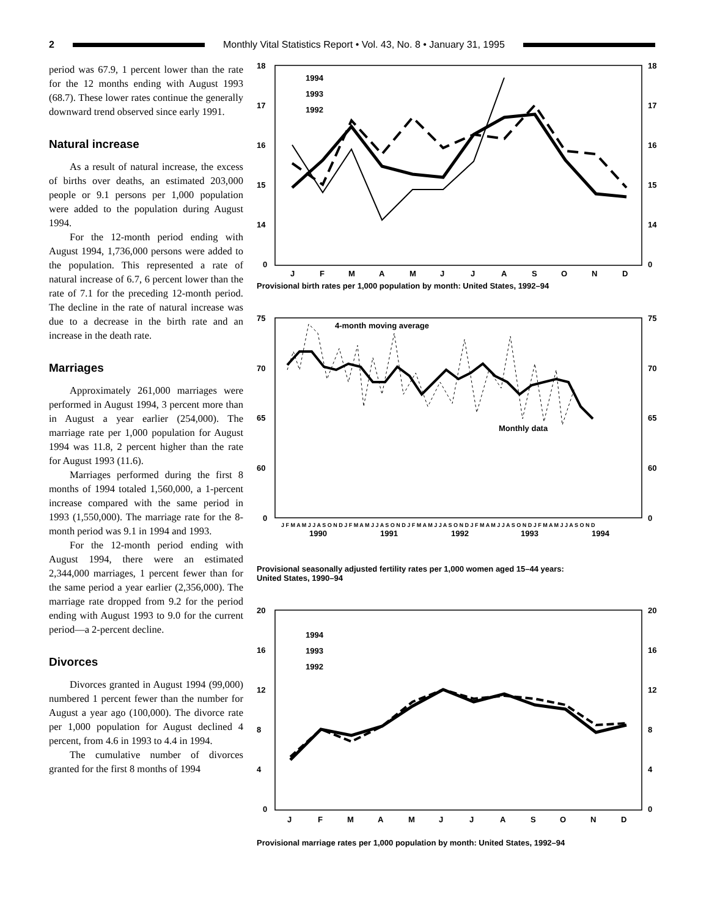2
Monthly Vital Statistics Report • Vol. 43, No. 8 • January 31, 1995
period was 67.9, 1 percent lower than the rate for the 12 months ending with August 1993 (68.7). These lower rates continue the generally downward trend observed since early 1991.
Natural increase
As a result of natural increase, the excess of births over deaths, an estimated 203,000 people or 9.1 persons per 1,000 population were added to the population during August 1994.
For the 12-month period ending with August 1994, 1,736,000 persons were added to the population. This represented a rate of natural increase of 6.7, 6 percent lower than the rate of 7.1 for the preceding 12-month period. The decline in the rate of natural increase was due to a decrease in the birth rate and an increase in the death rate.
Marriages
Approximately 261,000 marriages were performed in August 1994, 3 percent more than in August a year earlier (254,000). The marriage rate per 1,000 population for August 1994 was 11.8, 2 percent higher than the rate for August 1993 (11.6).
Marriages performed during the first 8 months of 1994 totaled 1,560,000, a 1-percent increase compared with the same period in 1993 (1,550,000). The marriage rate for the 8-month period was 9.1 in 1994 and 1993.
For the 12-month period ending with August 1994, there were an estimated 2,344,000 marriages, 1 percent fewer than for the same period a year earlier (2,356,000). The marriage rate dropped from 9.2 for the period ending with August 1993 to 9.0 for the current period—a 2-percent decline.
Divorces
Divorces granted in August 1994 (99,000) numbered 1 percent fewer than the number for August a year ago (100,000). The divorce rate per 1,000 population for August declined 4 percent, from 4.6 in 1993 to 4.4 in 1994.
The cumulative number of divorces granted for the first 8 months of 1994
18
17
16
15
14
0
18
17
16
15
14
0
1994
1993
1992
J
F
M
A
M
J
J
A
S
O
N
D
Provisional birth rates per 1,000 population by month: United States, 1992–94
75
70
65
60
0
75
70
65
60
0
4-month moving average
Monthly data
J F M A M J J A S O N D J F M A M J J A S O N D J F M A M J J A S O N D J F M A M J J A S O N D J F M A M J J A S O N D
1990
1991
1992
1993
1994
Provisional seasonally adjusted fertility rates per 1,000 women aged 15–44 years:
United States, 1990–94
20
16
12
8
4
0
20
16
12
8
4
0
1994
1993
1992
J
F
M
A
M
J
J
A
S
O
N
D
Provisional marriage rates per 1,000 population by month: United States, 1992–94